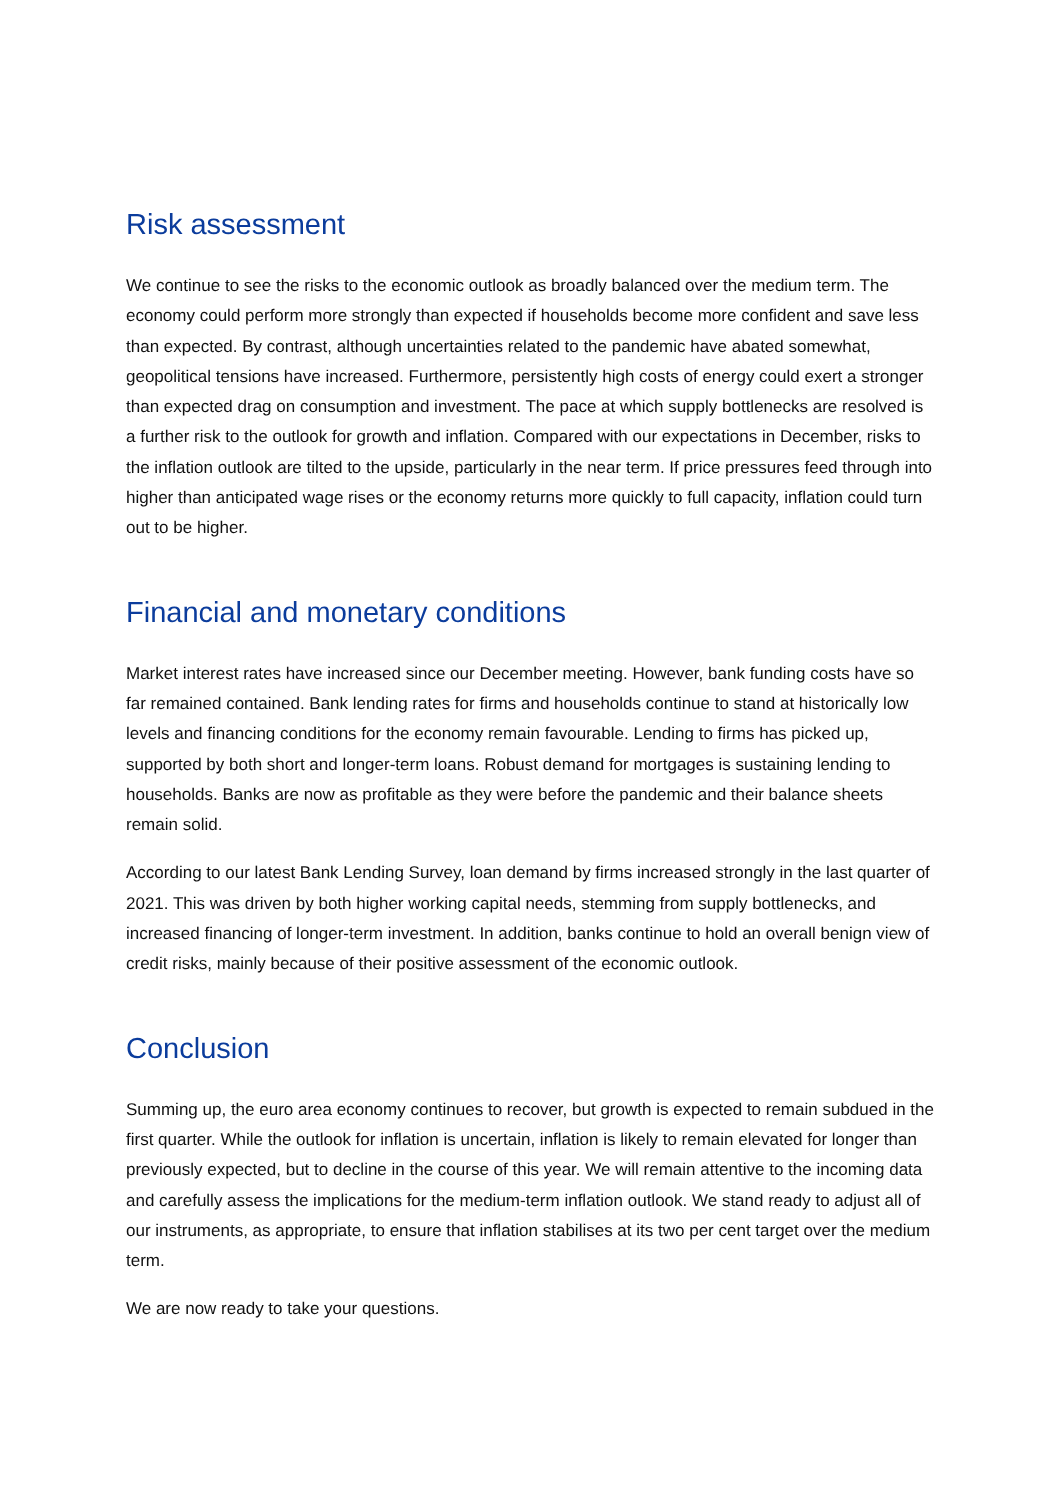Risk assessment
We continue to see the risks to the economic outlook as broadly balanced over the medium term. The economy could perform more strongly than expected if households become more confident and save less than expected. By contrast, although uncertainties related to the pandemic have abated somewhat, geopolitical tensions have increased. Furthermore, persistently high costs of energy could exert a stronger than expected drag on consumption and investment. The pace at which supply bottlenecks are resolved is a further risk to the outlook for growth and inflation. Compared with our expectations in December, risks to the inflation outlook are tilted to the upside, particularly in the near term. If price pressures feed through into higher than anticipated wage rises or the economy returns more quickly to full capacity, inflation could turn out to be higher.
Financial and monetary conditions
Market interest rates have increased since our December meeting. However, bank funding costs have so far remained contained. Bank lending rates for firms and households continue to stand at historically low levels and financing conditions for the economy remain favourable. Lending to firms has picked up, supported by both short and longer-term loans. Robust demand for mortgages is sustaining lending to households. Banks are now as profitable as they were before the pandemic and their balance sheets remain solid.
According to our latest Bank Lending Survey, loan demand by firms increased strongly in the last quarter of 2021. This was driven by both higher working capital needs, stemming from supply bottlenecks, and increased financing of longer-term investment. In addition, banks continue to hold an overall benign view of credit risks, mainly because of their positive assessment of the economic outlook.
Conclusion
Summing up, the euro area economy continues to recover, but growth is expected to remain subdued in the first quarter. While the outlook for inflation is uncertain, inflation is likely to remain elevated for longer than previously expected, but to decline in the course of this year. We will remain attentive to the incoming data and carefully assess the implications for the medium-term inflation outlook. We stand ready to adjust all of our instruments, as appropriate, to ensure that inflation stabilises at its two per cent target over the medium term.
We are now ready to take your questions.